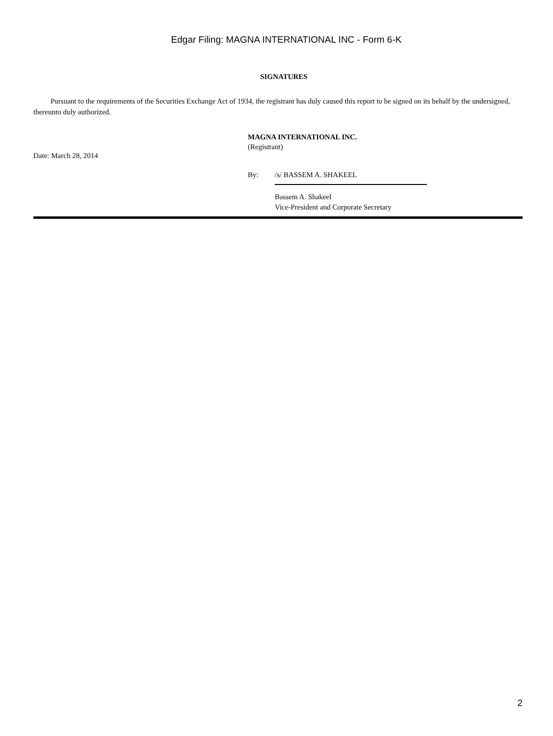Edgar Filing: MAGNA INTERNATIONAL INC - Form 6-K
SIGNATURES
Pursuant to the requirements of the Securities Exchange Act of 1934, the registrant has duly caused this report to be signed on its behalf by the undersigned, thereunto duly authorized.
MAGNA INTERNATIONAL INC.
(Registrant)
Date: March 28, 2014
By: /s/ BASSEM A. SHAKEEL
Bassem A. Shakeel
Vice-President and Corporate Secretary
2